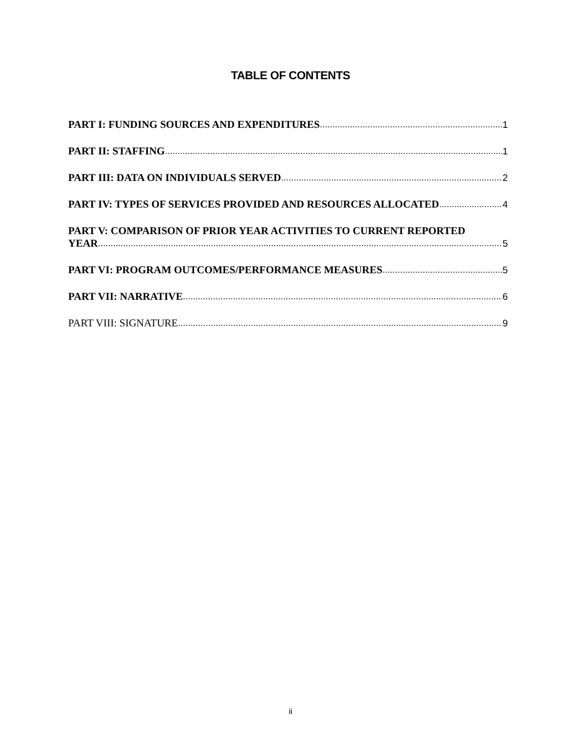TABLE OF CONTENTS
PART I: FUNDING SOURCES AND EXPENDITURES 1
PART II: STAFFING 1
PART III: DATA ON INDIVIDUALS SERVED 2
PART IV: TYPES OF SERVICES PROVIDED AND RESOURCES ALLOCATED 4
PART V: COMPARISON OF PRIOR YEAR ACTIVITIES TO CURRENT REPORTED
YEAR 5
PART VI: PROGRAM OUTCOMES/PERFORMANCE MEASURES 5
PART VII: NARRATIVE 6
PART VIII: SIGNATURE 9
ii